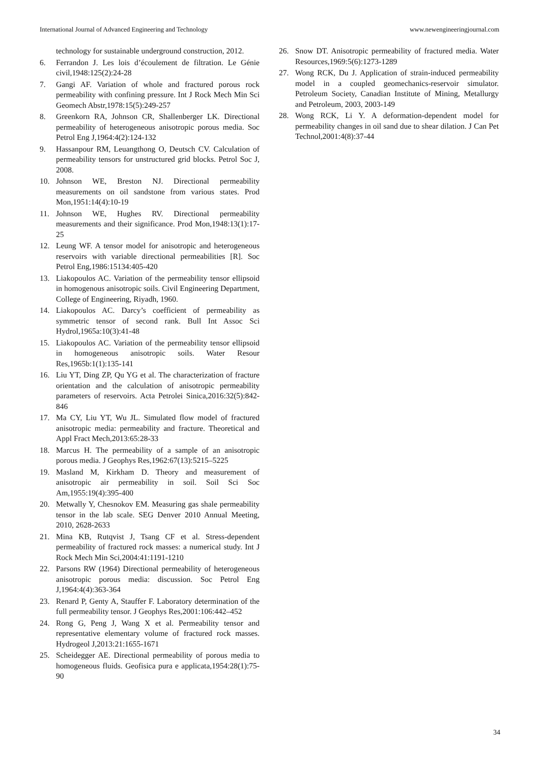International Journal of Advanced Engineering and Technology www.newengineeringjournal.com
technology for sustainable underground construction, 2012.
6. Ferrandon J. Les lois d’écoulement de filtration. Le Génie civil,1948:125(2):24-28
7. Gangi AF. Variation of whole and fractured porous rock permeability with confining pressure. Int J Rock Mech Min Sci Geomech Abstr,1978:15(5):249-257
8. Greenkorn RA, Johnson CR, Shallenberger LK. Directional permeability of heterogeneous anisotropic porous media. Soc Petrol Eng J,1964:4(2):124-132
9. Hassanpour RM, Leuangthong O, Deutsch CV. Calculation of permeability tensors for unstructured grid blocks. Petrol Soc J, 2008.
10. Johnson WE, Breston NJ. Directional permeability measurements on oil sandstone from various states. Prod Mon,1951:14(4):10-19
11. Johnson WE, Hughes RV. Directional permeability measurements and their significance. Prod Mon,1948:13(1):17-25
12. Leung WF. A tensor model for anisotropic and heterogeneous reservoirs with variable directional permeabilities [R]. Soc Petrol Eng,1986:15134:405-420
13. Liakopoulos AC. Variation of the permeability tensor ellipsoid in homogenous anisotropic soils. Civil Engineering Department, College of Engineering, Riyadh, 1960.
14. Liakopoulos AC. Darcy’s coefficient of permeability as symmetric tensor of second rank. Bull Int Assoc Sci Hydrol,1965a:10(3):41-48
15. Liakopoulos AC. Variation of the permeability tensor ellipsoid in homogeneous anisotropic soils. Water Resour Res,1965b:1(1):135-141
16. Liu YT, Ding ZP, Qu YG et al. The characterization of fracture orientation and the calculation of anisotropic permeability parameters of reservoirs. Acta Petrolei Sinica,2016:32(5):842-846
17. Ma CY, Liu YT, Wu JL. Simulated flow model of fractured anisotropic media: permeability and fracture. Theoretical and Appl Fract Mech,2013:65:28-33
18. Marcus H. The permeability of a sample of an anisotropic porous media. J Geophys Res,1962:67(13):5215–5225
19. Masland M, Kirkham D. Theory and measurement of anisotropic air permeability in soil. Soil Sci Soc Am,1955:19(4):395-400
20. Metwally Y, Chesnokov EM. Measuring gas shale permeability tensor in the lab scale. SEG Denver 2010 Annual Meeting, 2010, 2628-2633
21. Mina KB, Rutqvist J, Tsang CF et al. Stress-dependent permeability of fractured rock masses: a numerical study. Int J Rock Mech Min Sci,2004:41:1191-1210
22. Parsons RW (1964) Directional permeability of heterogeneous anisotropic porous media: discussion. Soc Petrol Eng J,1964:4(4):363-364
23. Renard P, Genty A, Stauffer F. Laboratory determination of the full permeability tensor. J Geophys Res,2001:106:442–452
24. Rong G, Peng J, Wang X et al. Permeability tensor and representative elementary volume of fractured rock masses. Hydrogeol J,2013:21:1655-1671
25. Scheidegger AE. Directional permeability of porous media to homogeneous fluids. Geofisica pura e applicata,1954:28(1):75-90
26. Snow DT. Anisotropic permeability of fractured media. Water Resources,1969:5(6):1273-1289
27. Wong RCK, Du J. Application of strain-induced permeability model in a coupled geomechanics-reservoir simulator. Petroleum Society, Canadian Institute of Mining, Metallurgy and Petroleum, 2003, 2003-149
28. Wong RCK, Li Y. A deformation-dependent model for permeability changes in oil sand due to shear dilation. J Can Pet Technol,2001:4(8):37-44
34